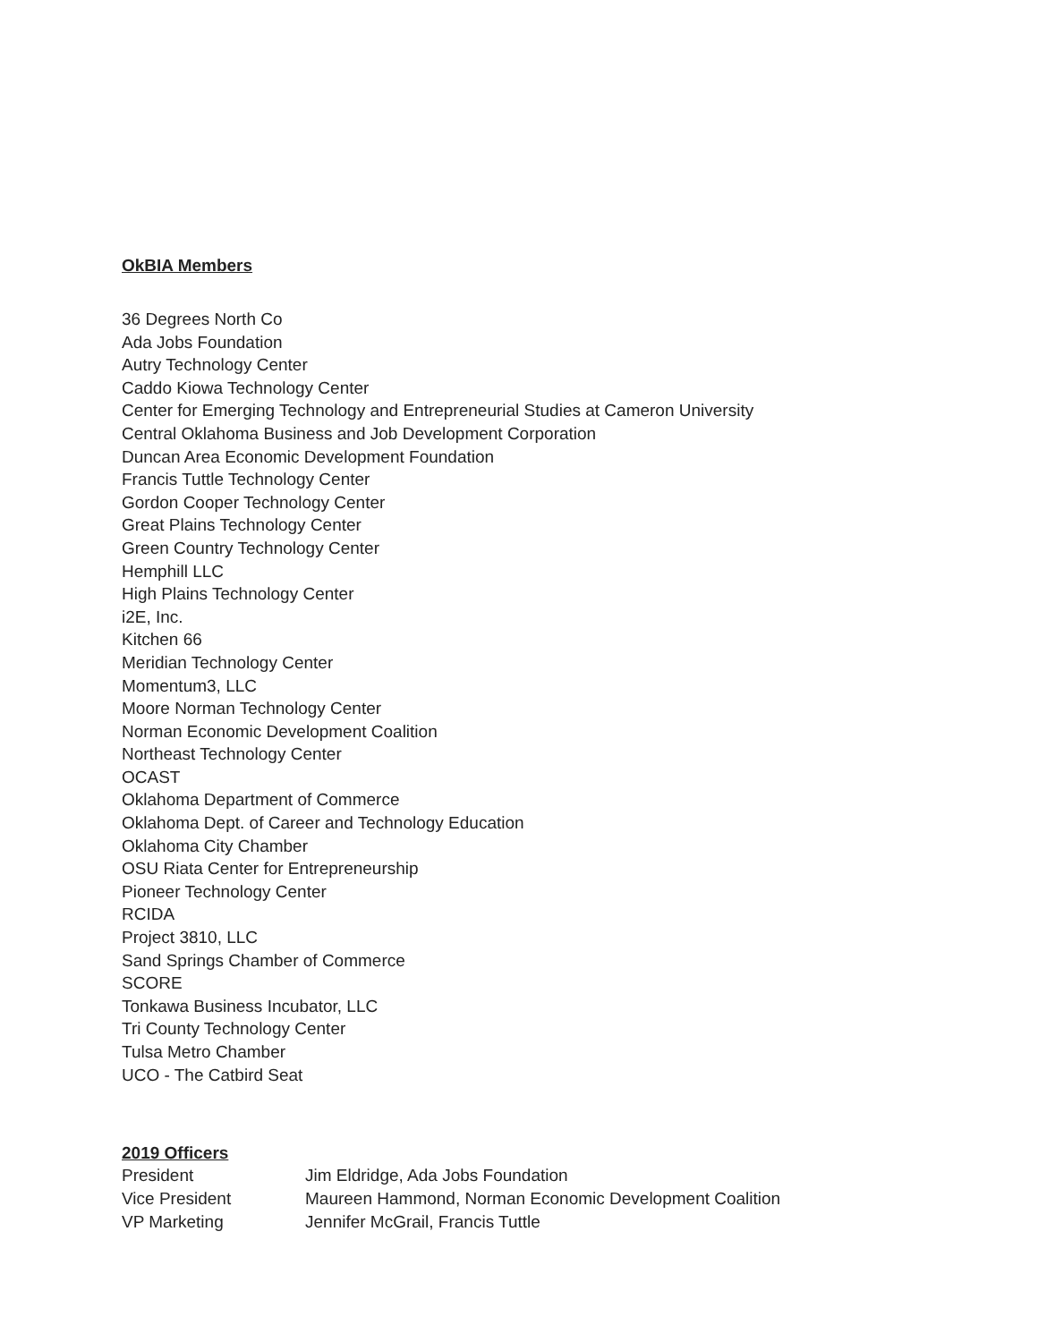OkBIA Members
36 Degrees North Co
Ada Jobs Foundation
Autry Technology Center
Caddo Kiowa Technology Center
Center for Emerging Technology and Entrepreneurial Studies at Cameron University
Central Oklahoma Business and Job Development Corporation
Duncan Area Economic Development Foundation
Francis Tuttle Technology Center
Gordon Cooper Technology Center
Great Plains Technology Center
Green Country Technology Center
Hemphill LLC
High Plains Technology Center
i2E, Inc.
Kitchen 66
Meridian Technology Center
Momentum3, LLC
Moore Norman Technology Center
Norman Economic Development Coalition
Northeast Technology Center
OCAST
Oklahoma Department of Commerce
Oklahoma Dept. of Career and Technology Education
Oklahoma City Chamber
OSU Riata Center for Entrepreneurship
Pioneer Technology Center
RCIDA
Project 3810, LLC
Sand Springs Chamber of Commerce
SCORE
Tonkawa Business Incubator, LLC
Tri County Technology Center
Tulsa Metro Chamber
UCO - The Catbird Seat
2019 Officers
| President | Jim Eldridge, Ada Jobs Foundation |
| Vice President | Maureen Hammond, Norman Economic Development Coalition |
| VP Marketing | Jennifer McGrail, Francis Tuttle |